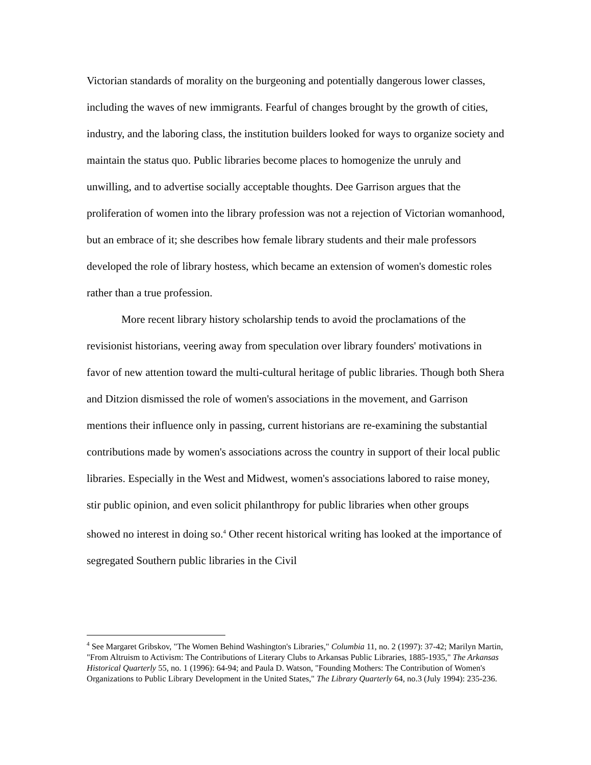Victorian standards of morality on the burgeoning and potentially dangerous lower classes, including the waves of new immigrants. Fearful of changes brought by the growth of cities, industry, and the laboring class, the institution builders looked for ways to organize society and maintain the status quo. Public libraries become places to homogenize the unruly and unwilling, and to advertise socially acceptable thoughts. Dee Garrison argues that the proliferation of women into the library profession was not a rejection of Victorian womanhood, but an embrace of it; she describes how female library students and their male professors developed the role of library hostess, which became an extension of women's domestic roles rather than a true profession.
More recent library history scholarship tends to avoid the proclamations of the revisionist historians, veering away from speculation over library founders' motivations in favor of new attention toward the multi-cultural heritage of public libraries. Though both Shera and Ditzion dismissed the role of women's associations in the movement, and Garrison mentions their influence only in passing, current historians are re-examining the substantial contributions made by women's associations across the country in support of their local public libraries. Especially in the West and Midwest, women's associations labored to raise money, stir public opinion, and even solicit philanthropy for public libraries when other groups showed no interest in doing so.<sup>4</sup> Other recent historical writing has looked at the importance of segregated Southern public libraries in the Civil
<sup>4</sup> See Margaret Gribskov, "The Women Behind Washington's Libraries," Columbia 11, no. 2 (1997): 37-42; Marilyn Martin, "From Altruism to Activism: The Contributions of Literary Clubs to Arkansas Public Libraries, 1885-1935," The Arkansas Historical Quarterly 55, no. 1 (1996): 64-94; and Paula D. Watson, "Founding Mothers: The Contribution of Women's Organizations to Public Library Development in the United States," The Library Quarterly 64, no.3 (July 1994): 235-236.